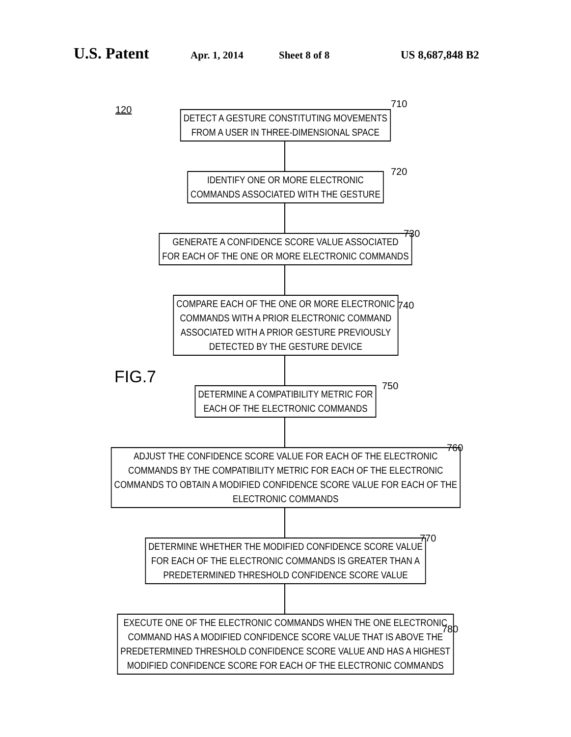U.S. Patent Apr. 1, 2014 Sheet 8 of 8 US 8,687,848 B2
120
FIG.7
DETECT A GESTURE CONSTITUTING MOVEMENTS
FROM A USER IN THREE-DIMENSIONAL SPACE
710
IDENTIFY ONE OR MORE ELECTRONIC
COMMANDS ASSOCIATED WITH THE GESTURE
720
GENERATE A CONFIDENCE SCORE VALUE ASSOCIATED
FOR EACH OF THE ONE OR MORE ELECTRONIC COMMANDS
730
COMPARE EACH OF THE ONE OR MORE ELECTRONIC
COMMANDS WITH A PRIOR ELECTRONIC COMMAND
ASSOCIATED WITH A PRIOR GESTURE PREVIOUSLY
DETECTED BY THE GESTURE DEVICE
740
DETERMINE A COMPATIBILITY METRIC FOR
EACH OF THE ELECTRONIC COMMANDS
750
ADJUST THE CONFIDENCE SCORE VALUE FOR EACH OF THE ELECTRONIC
COMMANDS BY THE COMPATIBILITY METRIC FOR EACH OF THE ELECTRONIC
COMMANDS TO OBTAIN A MODIFIED CONFIDENCE SCORE VALUE FOR EACH OF THE
ELECTRONIC COMMANDS
760
DETERMINE WHETHER THE MODIFIED CONFIDENCE SCORE VALUE
FOR EACH OF THE ELECTRONIC COMMANDS IS GREATER THAN A
PREDETERMINED THRESHOLD CONFIDENCE SCORE VALUE
770
EXECUTE ONE OF THE ELECTRONIC COMMANDS WHEN THE ONE ELECTRONIC
COMMAND HAS A MODIFIED CONFIDENCE SCORE VALUE THAT IS ABOVE THE
PREDETERMINED THRESHOLD CONFIDENCE SCORE VALUE AND HAS A HIGHEST
MODIFIED CONFIDENCE SCORE FOR EACH OF THE ELECTRONIC COMMANDS
780